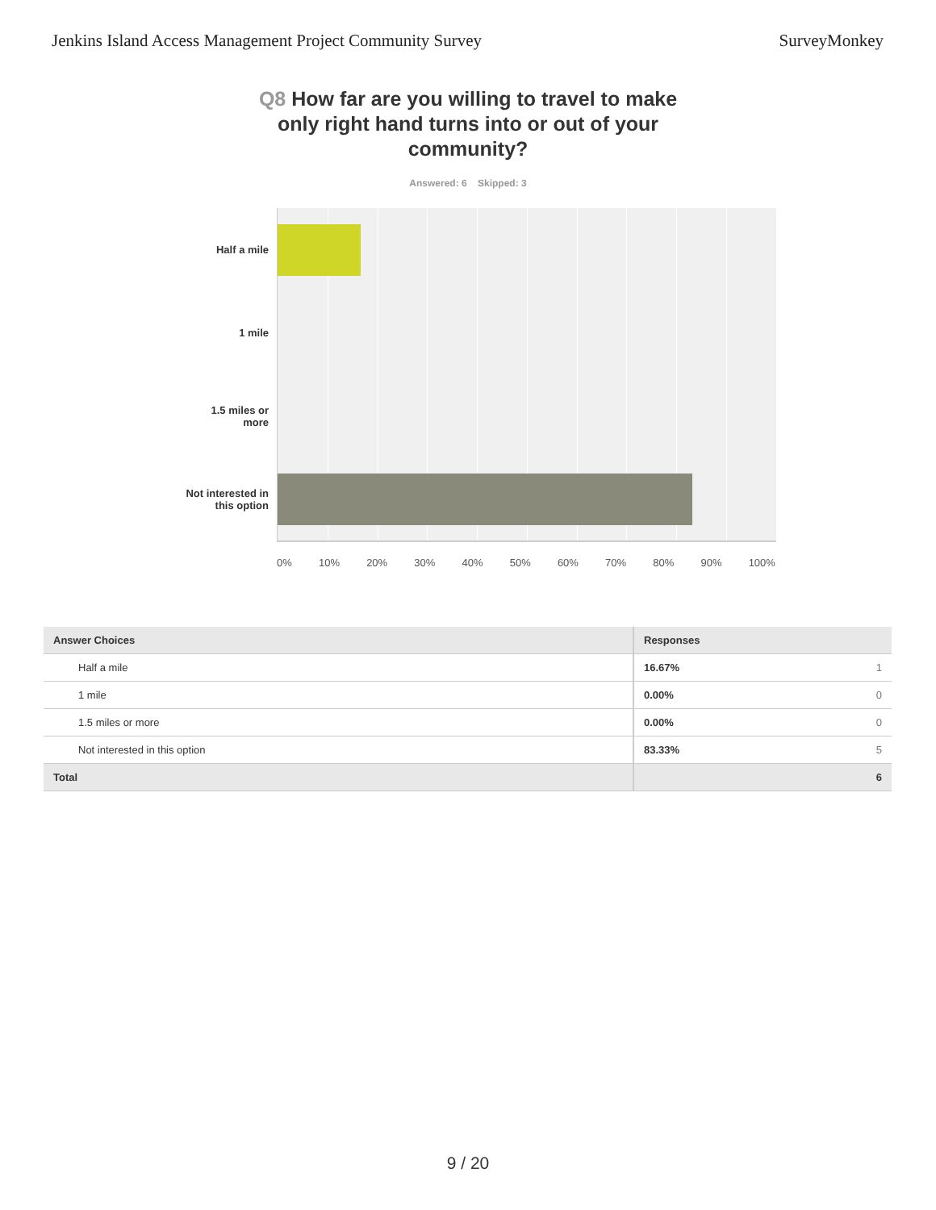Jenkins Island Access Management Project Community Survey
SurveyMonkey
Q8 How far are you willing to travel to make only right hand turns into or out of your community?
Answered: 6 Skipped: 3
Half a mile
1 mile
1.5 miles or more
Not interested in this option
0% 10% 20% 30% 40% 50% 60% 70% 80% 90% 100%
| Answer Choices | Responses | |
| --- | --- | --- |
| Half a mile | 16.67% | 1 |
| 1 mile | 0.00% | 0 |
| 1.5 miles or more | 0.00% | 0 |
| Not interested in this option | 83.33% | 5 |
| Total | | 6 |
9 / 20